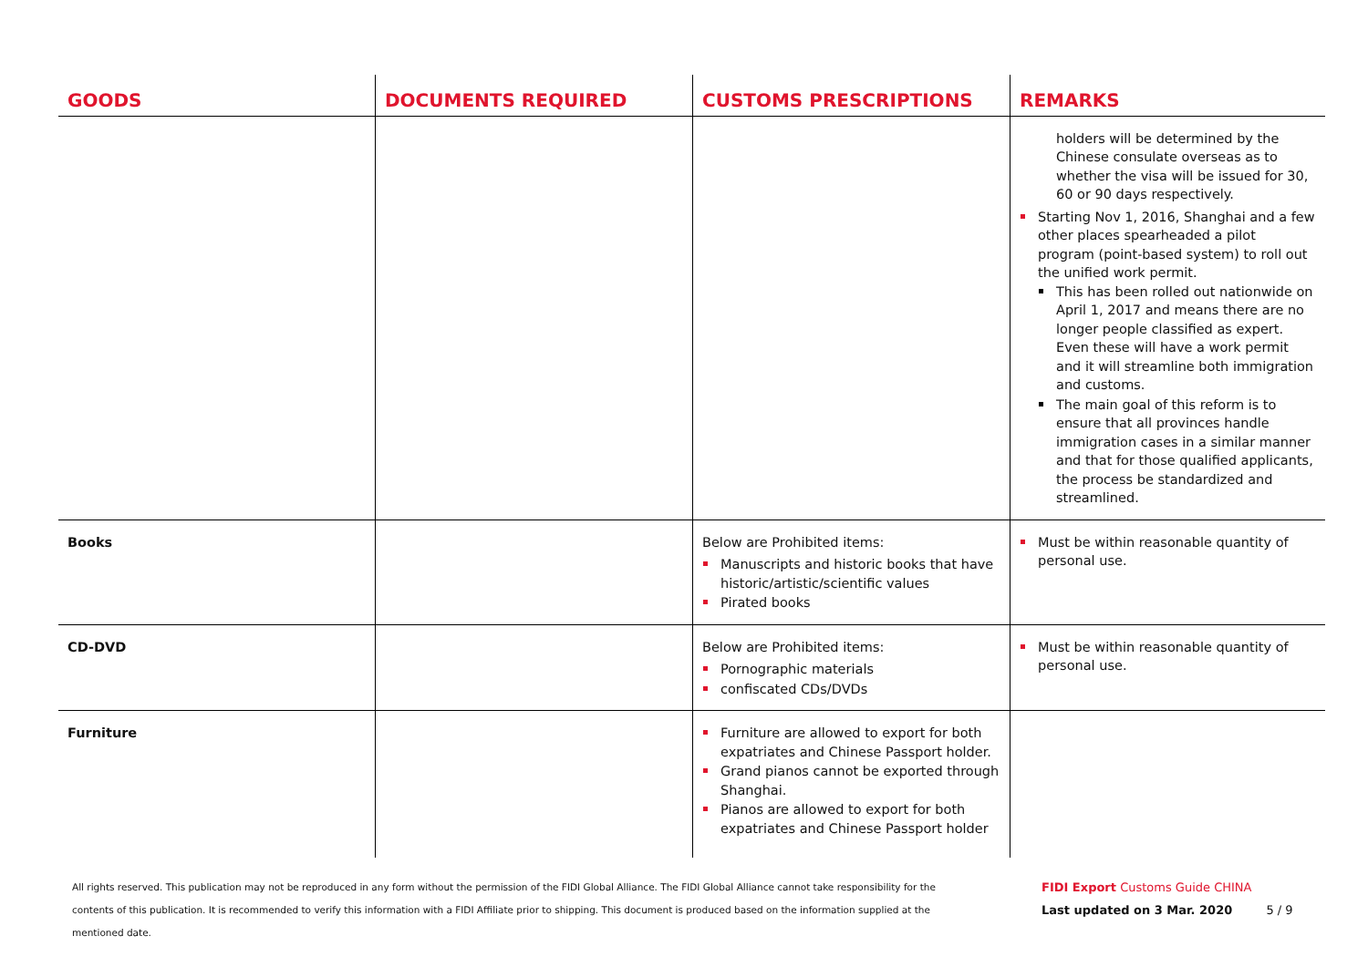| GOODS | DOCUMENTS REQUIRED | CUSTOMS PRESCRIPTIONS | REMARKS |
| --- | --- | --- | --- |
| | | | holders will be determined by the Chinese consulate overseas as to whether the visa will be issued for 30, 60 or 90 days respectively. Starting Nov 1, 2016, Shanghai and a few other places spearheaded a pilot program (point-based system) to roll out the unified work permit. This has been rolled out nationwide on April 1, 2017 and means there are no longer people classified as expert. Even these will have a work permit and it will streamline both immigration and customs. The main goal of this reform is to ensure that all provinces handle immigration cases in a similar manner and that for those qualified applicants, the process be standardized and streamlined. |
| Books | | Below are Prohibited items: Manuscripts and historic books that have historic/artistic/scientific values Pirated books | Must be within reasonable quantity of personal use. |
| CD-DVD | | Below are Prohibited items: Pornographic materials confiscated CDs/DVDs | Must be within reasonable quantity of personal use. |
| Furniture | | Furniture are allowed to export for both expatriates and Chinese Passport holder. Grand pianos cannot be exported through Shanghai. Pianos are allowed to export for both expatriates and Chinese Passport holder | |
All rights reserved. This publication may not be reproduced in any form without the permission of the FIDI Global Alliance. The FIDI Global Alliance cannot take responsibility for the contents of this publication. It is recommended to verify this information with a FIDI Affiliate prior to shipping. This document is produced based on the information supplied at the mentioned date.
FIDI Export Customs Guide CHINA
Last updated on 3 Mar. 2020 5 / 9